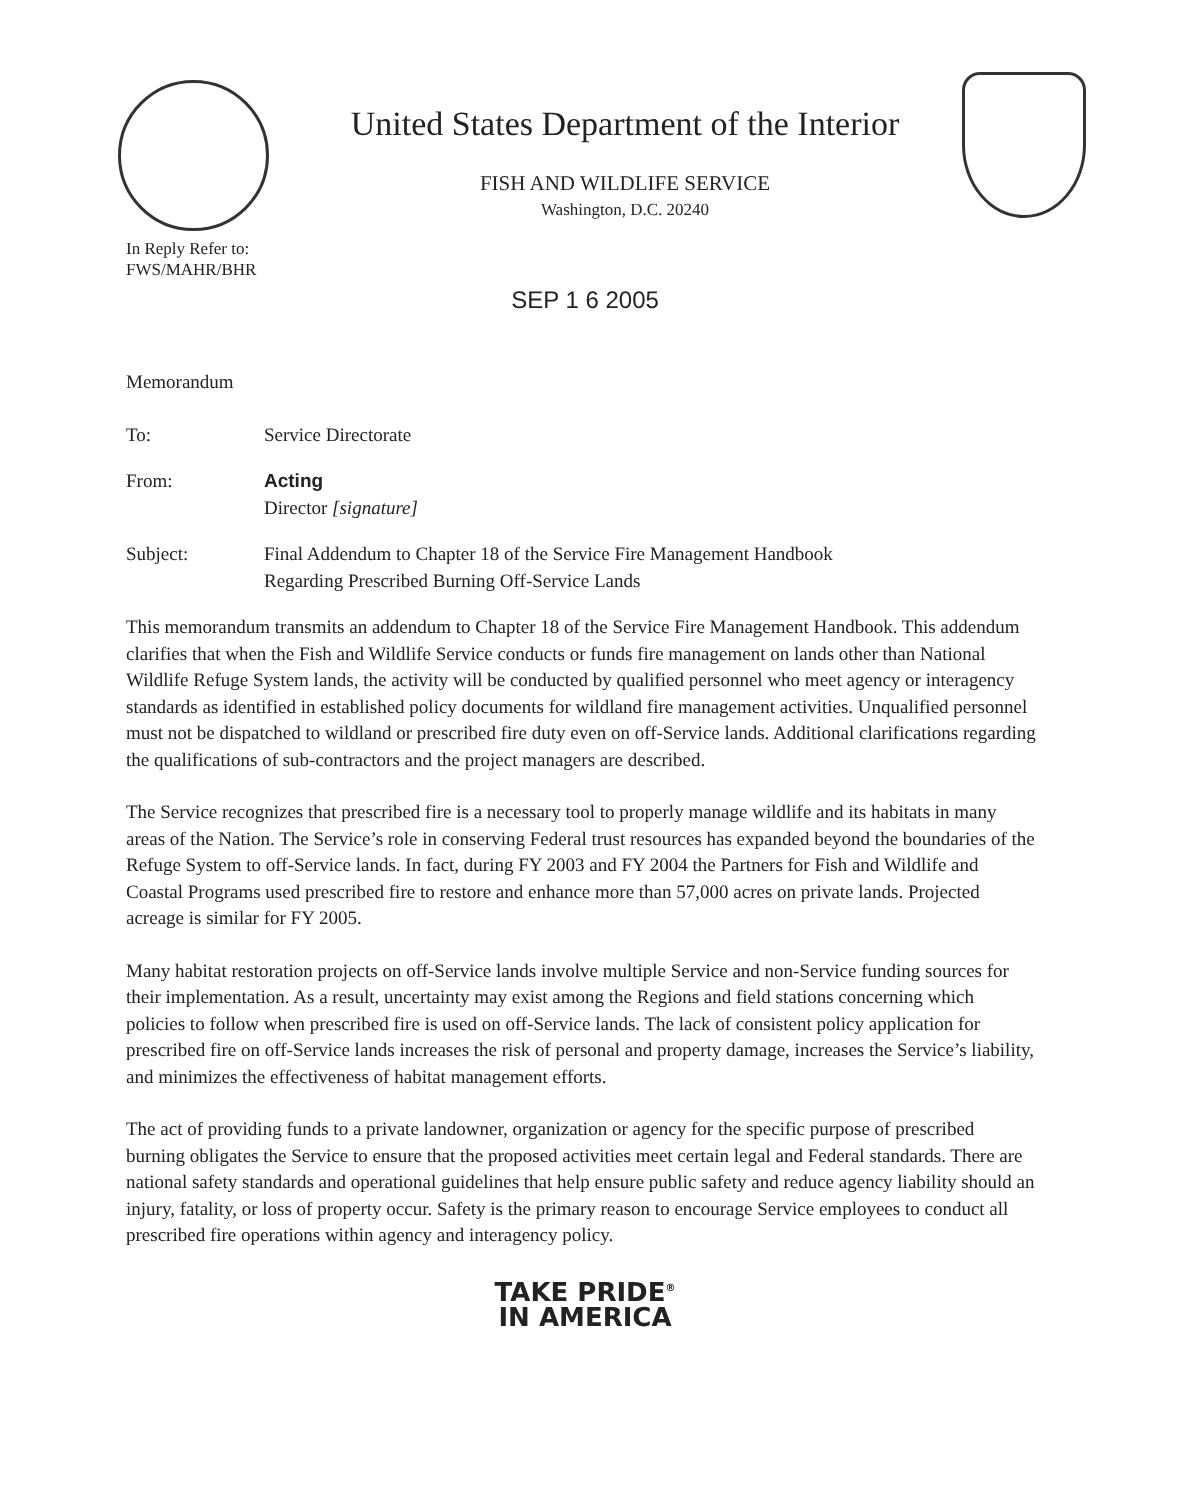United States Department of the Interior
FISH AND WILDLIFE SERVICE
Washington, D.C. 20240
In Reply Refer to:
FWS/MAHR/BHR
SEP 1 6 2005
Memorandum
To: Service Directorate
From: Acting
Director [signature]
Subject: Final Addendum to Chapter 18 of the Service Fire Management Handbook
Regarding Prescribed Burning Off-Service Lands
This memorandum transmits an addendum to Chapter 18 of the Service Fire Management Handbook. This addendum clarifies that when the Fish and Wildlife Service conducts or funds fire management on lands other than National Wildlife Refuge System lands, the activity will be conducted by qualified personnel who meet agency or interagency standards as identified in established policy documents for wildland fire management activities. Unqualified personnel must not be dispatched to wildland or prescribed fire duty even on off-Service lands. Additional clarifications regarding the qualifications of sub-contractors and the project managers are described.
The Service recognizes that prescribed fire is a necessary tool to properly manage wildlife and its habitats in many areas of the Nation. The Service’s role in conserving Federal trust resources has expanded beyond the boundaries of the Refuge System to off-Service lands. In fact, during FY 2003 and FY 2004 the Partners for Fish and Wildlife and Coastal Programs used prescribed fire to restore and enhance more than 57,000 acres on private lands. Projected acreage is similar for FY 2005.
Many habitat restoration projects on off-Service lands involve multiple Service and non-Service funding sources for their implementation. As a result, uncertainty may exist among the Regions and field stations concerning which policies to follow when prescribed fire is used on off-Service lands. The lack of consistent policy application for prescribed fire on off-Service lands increases the risk of personal and property damage, increases the Service’s liability, and minimizes the effectiveness of habitat management efforts.
The act of providing funds to a private landowner, organization or agency for the specific purpose of prescribed burning obligates the Service to ensure that the proposed activities meet certain legal and Federal standards. There are national safety standards and operational guidelines that help ensure public safety and reduce agency liability should an injury, fatality, or loss of property occur. Safety is the primary reason to encourage Service employees to conduct all prescribed fire operations within agency and interagency policy.
TAKE PRIDE<sup>®</sup>
IN AMERICA